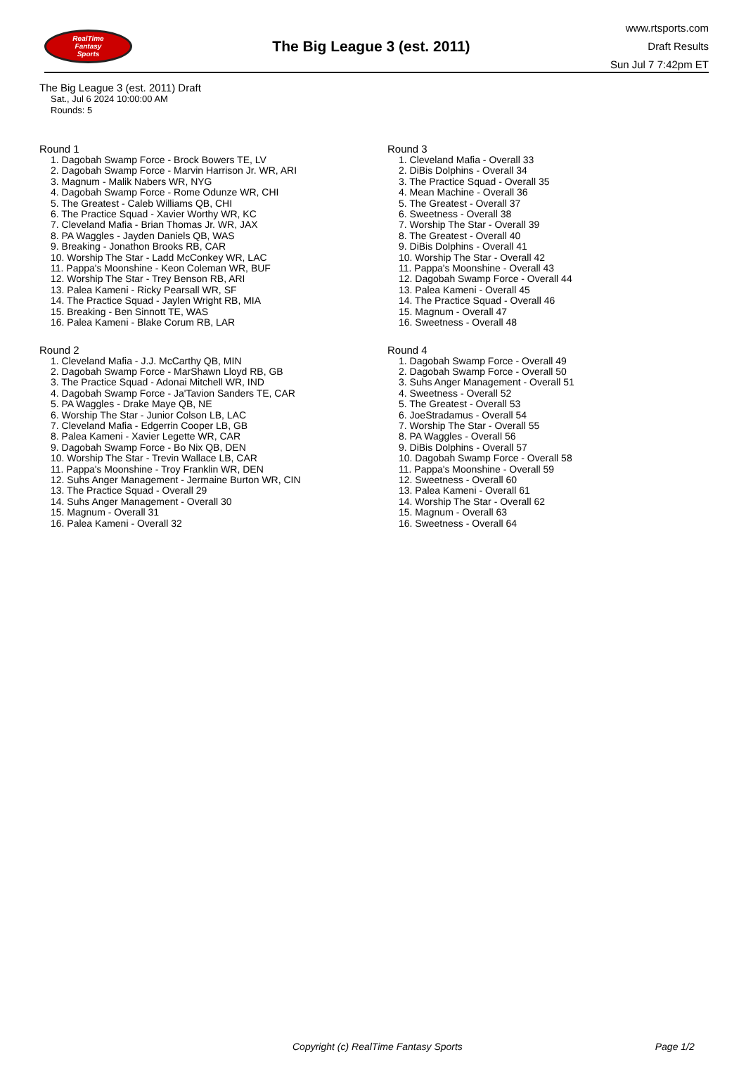RealTime
Fantasy
Sports
The Big League 3 (est. 2011)
www.rtsports.com
Draft Results
Sun Jul 7 7:42pm ET
The Big League 3 (est. 2011) Draft
Sat., Jul 6 2024 10:00:00 AM
Rounds: 5
Round 1
1. Dagobah Swamp Force - Brock Bowers TE, LV
2. Dagobah Swamp Force - Marvin Harrison Jr. WR, ARI
3. Magnum - Malik Nabers WR, NYG
4. Dagobah Swamp Force - Rome Odunze WR, CHI
5. The Greatest - Caleb Williams QB, CHI
6. The Practice Squad - Xavier Worthy WR, KC
7. Cleveland Mafia - Brian Thomas Jr. WR, JAX
8. PA Waggles - Jayden Daniels QB, WAS
9. Breaking - Jonathon Brooks RB, CAR
10. Worship The Star - Ladd McConkey WR, LAC
11. Pappa's Moonshine - Keon Coleman WR, BUF
12. Worship The Star - Trey Benson RB, ARI
13. Palea Kameni - Ricky Pearsall WR, SF
14. The Practice Squad - Jaylen Wright RB, MIA
15. Breaking - Ben Sinnott TE, WAS
16. Palea Kameni - Blake Corum RB, LAR
Round 2
1. Cleveland Mafia - J.J. McCarthy QB, MIN
2. Dagobah Swamp Force - MarShawn Lloyd RB, GB
3. The Practice Squad - Adonai Mitchell WR, IND
4. Dagobah Swamp Force - Ja'Tavion Sanders TE, CAR
5. PA Waggles - Drake Maye QB, NE
6. Worship The Star - Junior Colson LB, LAC
7. Cleveland Mafia - Edgerrin Cooper LB, GB
8. Palea Kameni - Xavier Legette WR, CAR
9. Dagobah Swamp Force - Bo Nix QB, DEN
10. Worship The Star - Trevin Wallace LB, CAR
11. Pappa's Moonshine - Troy Franklin WR, DEN
12. Suhs Anger Management - Jermaine Burton WR, CIN
13. The Practice Squad - Overall 29
14. Suhs Anger Management - Overall 30
15. Magnum - Overall 31
16. Palea Kameni - Overall 32
Round 3
1. Cleveland Mafia - Overall 33
2. DiBis Dolphins - Overall 34
3. The Practice Squad - Overall 35
4. Mean Machine - Overall 36
5. The Greatest - Overall 37
6. Sweetness - Overall 38
7. Worship The Star - Overall 39
8. The Greatest - Overall 40
9. DiBis Dolphins - Overall 41
10. Worship The Star - Overall 42
11. Pappa's Moonshine - Overall 43
12. Dagobah Swamp Force - Overall 44
13. Palea Kameni - Overall 45
14. The Practice Squad - Overall 46
15. Magnum - Overall 47
16. Sweetness - Overall 48
Round 4
1. Dagobah Swamp Force - Overall 49
2. Dagobah Swamp Force - Overall 50
3. Suhs Anger Management - Overall 51
4. Sweetness - Overall 52
5. The Greatest - Overall 53
6. JoeStradamus - Overall 54
7. Worship The Star - Overall 55
8. PA Waggles - Overall 56
9. DiBis Dolphins - Overall 57
10. Dagobah Swamp Force - Overall 58
11. Pappa's Moonshine - Overall 59
12. Sweetness - Overall 60
13. Palea Kameni - Overall 61
14. Worship The Star - Overall 62
15. Magnum - Overall 63
16. Sweetness - Overall 64
Copyright (c) RealTime Fantasy Sports Page 1/2